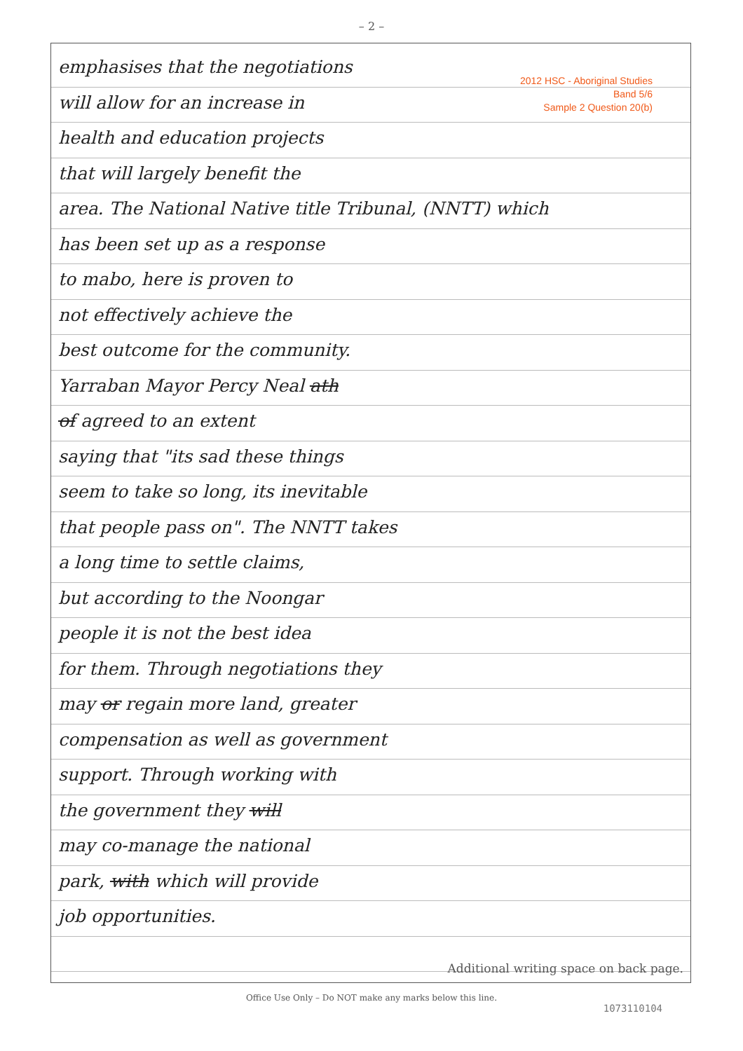– 2 –
2012 HSC - Aboriginal Studies
Band 5/6
Sample 2 Question 20(b)
emphasises that the negotiations
will allow for an increase in
health and education projects
that will largely benefit the
area. The National Native title Tribunal, (NNTT) which
has been set up as a response
to mabo, here is proven to
not effectively achieve the
best outcome for the community.
Yarraban Mayor Percy Neal ath
of agreed to an extent
saying that "its sad these things
seem to take so long, its inevitable
that people pass on". The NNTT takes
a long time to settle claims,
but according to the Noongar
people it is not the best idea
for them. Through negotiations they
may or regain more land, greater
compensation as well as government
support. Through working with
the government they will
may co-manage the national
park, with which will provide
job opportunities.
Additional writing space on back page.
Office Use Only – Do NOT make any marks below this line.
1073110104